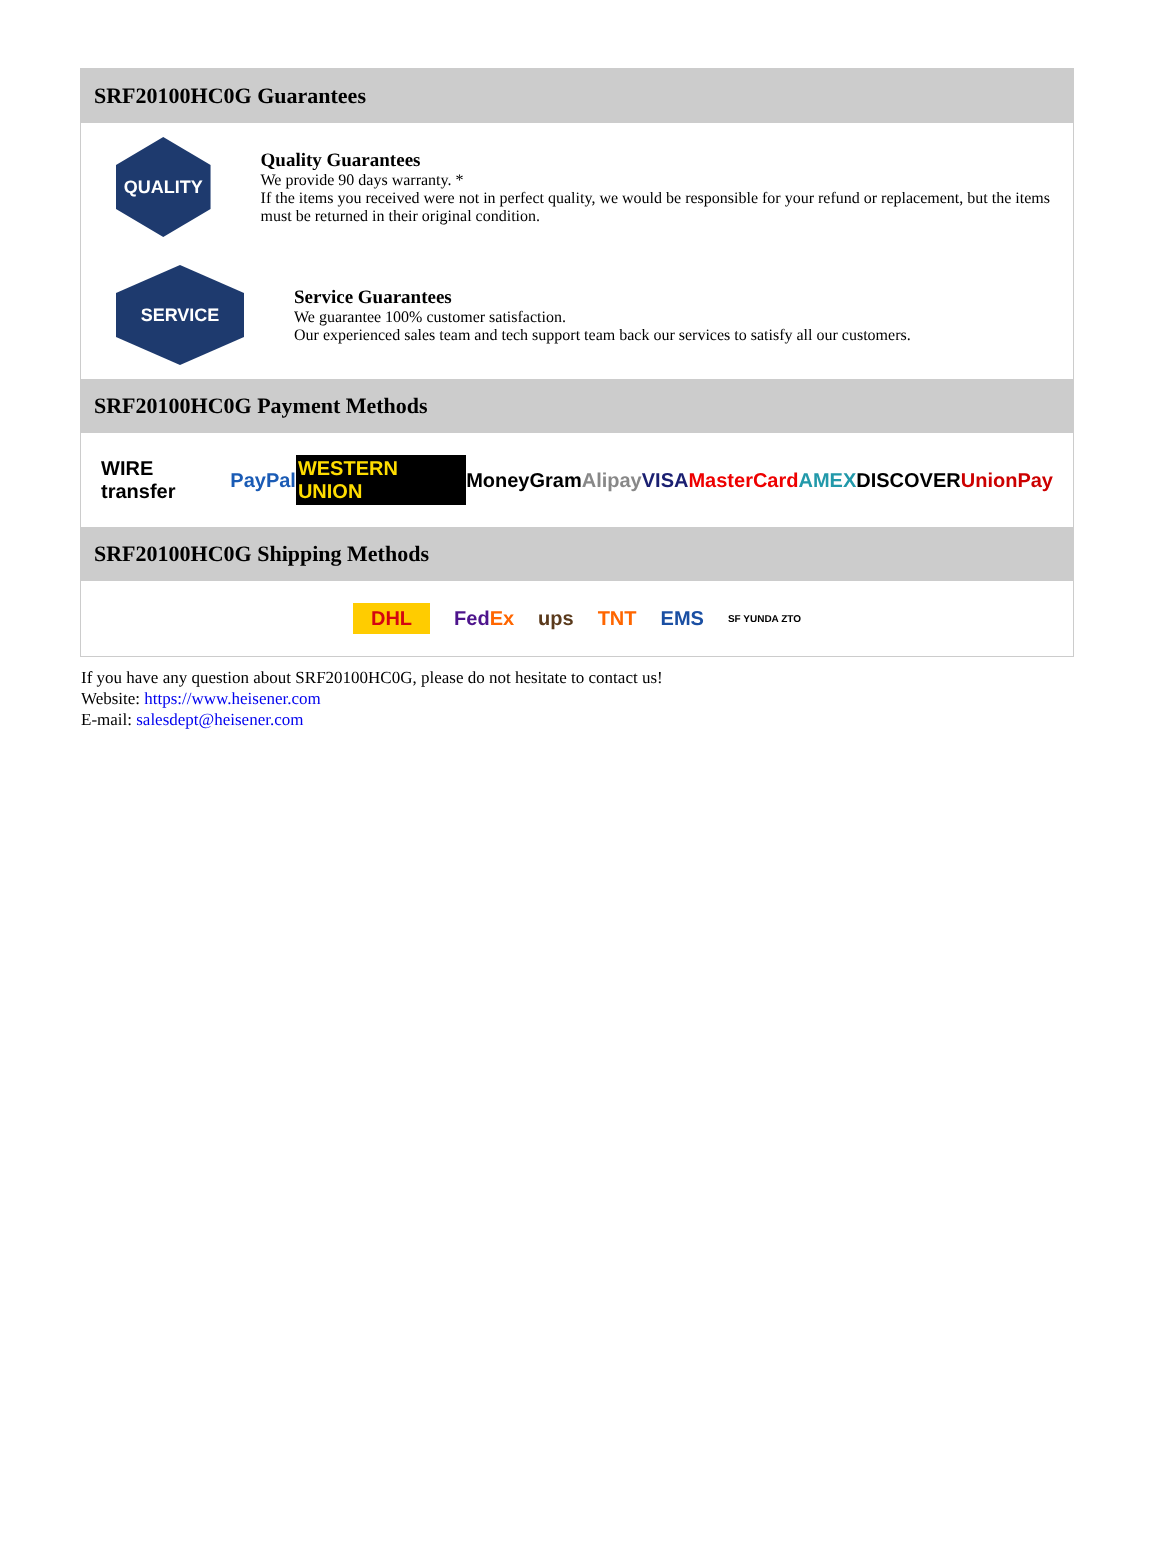SRF20100HC0G Guarantees
QUALITY
Quality Guarantees
We provide 90 days warranty. *
If the items you received were not in perfect quality, we would be responsible for your refund or replacement, but the items must be returned in their original condition.
SERVICE
Service Guarantees
We guarantee 100% customer satisfaction.
Our experienced sales team and tech support team back our services to satisfy all our customers.
SRF20100HC0G Payment Methods
WIRE transfer PayPal WESTERN UNION MoneyGram Alipay VISA MasterCard AMEX DISCOVER UnionPay
SRF20100HC0G Shipping Methods
DHL FedEx ups TNT EMS SF YUNDA ZTO
If you have any question about SRF20100HC0G, please do not hesitate to contact us!
Website: https://www.heisener.com
E-mail: salesdept@heisener.com